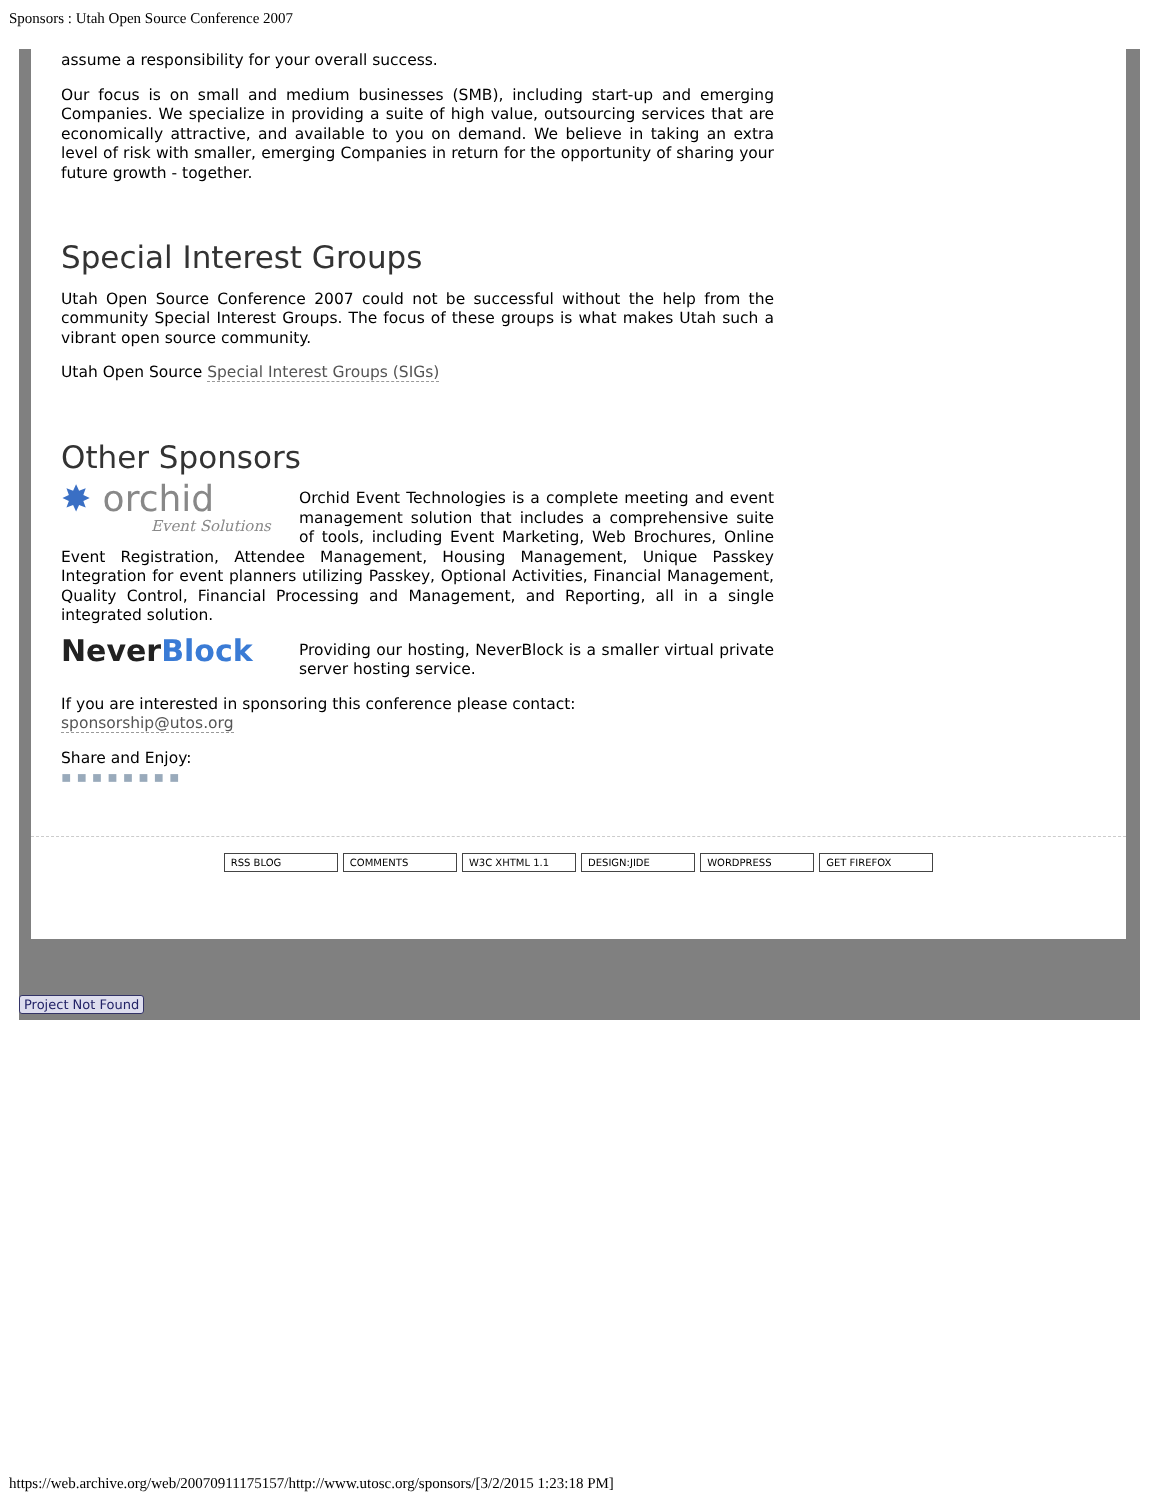Sponsors : Utah Open Source Conference 2007
assume a responsibility for your overall success.
Our focus is on small and medium businesses (SMB), including start-up and emerging Companies. We specialize in providing a suite of high value, outsourcing services that are economically attractive, and available to you on demand. We believe in taking an extra level of risk with smaller, emerging Companies in return for the opportunity of sharing your future growth - together.
Special Interest Groups
Utah Open Source Conference 2007 could not be successful without the help from the community Special Interest Groups. The focus of these groups is what makes Utah such a vibrant open source community.
Utah Open Source Special Interest Groups (SIGs)
Other Sponsors
✸ orchid
Event Solutions Orchid Event Technologies is a complete meeting and event management solution that includes a comprehensive suite of tools, including Event Marketing, Web Brochures, Online Event Registration, Attendee Management, Housing Management, Unique Passkey Integration for event planners utilizing Passkey, Optional Activities, Financial Management, Quality Control, Financial Processing and Management, and Reporting, all in a single integrated solution.
NeverBlock Providing our hosting, NeverBlock is a smaller virtual private server hosting service.
If you are interested in sponsoring this conference please contact:
sponsorship@utos.org
Share and Enjoy:
▪ ▪ ▪ ▪ ▪ ▪ ▪ ▪
RSS BLOG COMMENTS W3C XHTML 1.1 DESIGN:JIDE WORDPRESS GET FIREFOX
Project Not Found
https://web.archive.org/web/20070911175157/http://www.utosc.org/sponsors/[3/2/2015 1:23:18 PM]